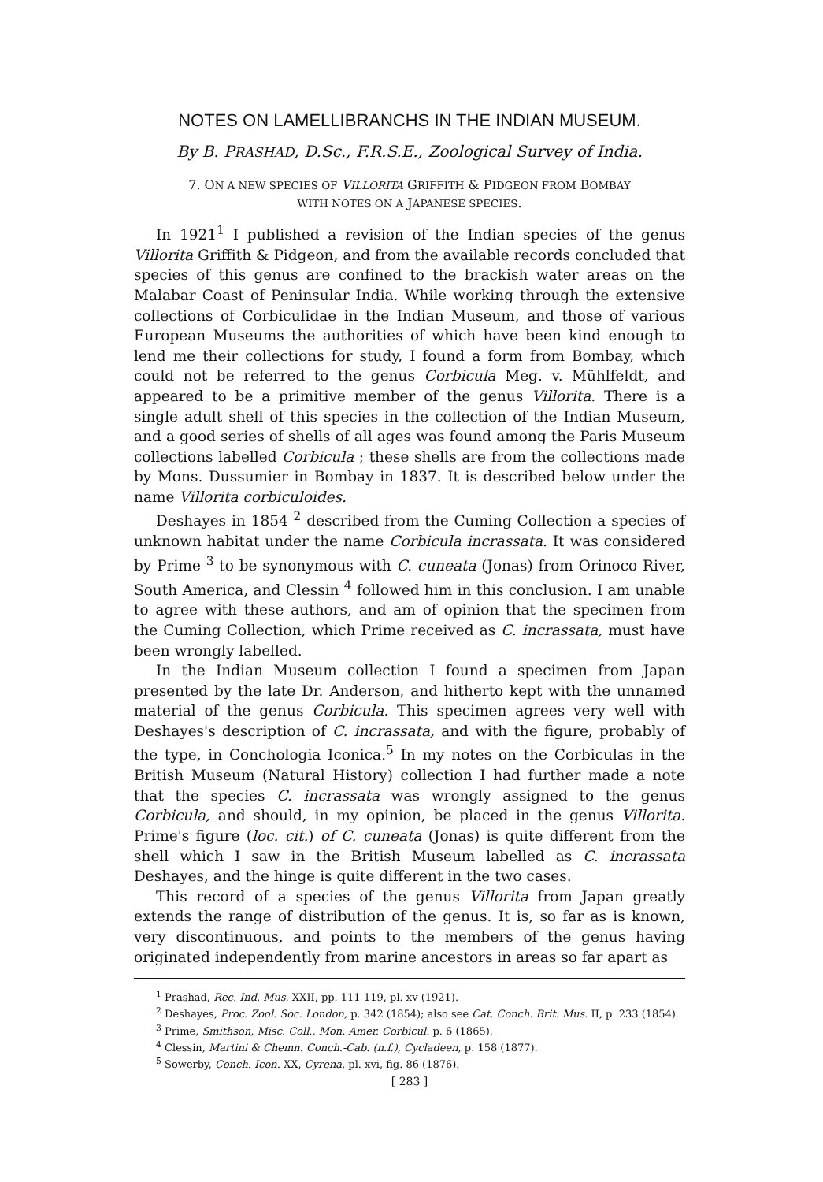NOTES ON LAMELLIBRANCHS IN THE INDIAN MUSEUM.
By B. PRASHAD, D.Sc., F.R.S.E., Zoological Survey of India.
7. ON A NEW SPECIES OF VILLORITA GRIFFITH & PIDGEON FROM BOMBAY
WITH NOTES ON A JAPANESE SPECIES.
In 1921<sup>1</sup> I published a revision of the Indian species of the genus Villorita Griffith & Pidgeon, and from the available records concluded that species of this genus are confined to the brackish water areas on the Malabar Coast of Peninsular India. While working through the extensive collections of Corbiculidae in the Indian Museum, and those of various European Museums the authorities of which have been kind enough to lend me their collections for study, I found a form from Bombay, which could not be referred to the genus Corbicula Meg. v. Mühlfeldt, and appeared to be a primitive member of the genus Villorita. There is a single adult shell of this species in the collection of the Indian Museum, and a good series of shells of all ages was found among the Paris Museum collections labelled Corbicula ; these shells are from the collections made by Mons. Dussumier in Bombay in 1837. It is described below under the name Villorita corbiculoides.
Deshayes in 1854 <sup>2</sup> described from the Cuming Collection a species of unknown habitat under the name Corbicula incrassata. It was considered by Prime <sup>3</sup> to be synonymous with C. cuneata (Jonas) from Orinoco River, South America, and Clessin <sup>4</sup> followed him in this conclusion. I am unable to agree with these authors, and am of opinion that the specimen from the Cuming Collection, which Prime received as C. incrassata, must have been wrongly labelled.
In the Indian Museum collection I found a specimen from Japan presented by the late Dr. Anderson, and hitherto kept with the unnamed material of the genus Corbicula. This specimen agrees very well with Deshayes's description of C. incrassata, and with the figure, probably of the type, in Conchologia Iconica.<sup>5</sup> In my notes on the Corbiculas in the British Museum (Natural History) collection I had further made a note that the species C. incrassata was wrongly assigned to the genus Corbicula, and should, in my opinion, be placed in the genus Villorita. Prime's figure (loc. cit.) of C. cuneata (Jonas) is quite different from the shell which I saw in the British Museum labelled as C. incrassata Deshayes, and the hinge is quite different in the two cases.
This record of a species of the genus Villorita from Japan greatly extends the range of distribution of the genus. It is, so far as is known, very discontinuous, and points to the members of the genus having originated independently from marine ancestors in areas so far apart as
<sup>1</sup> Prashad, Rec. Ind. Mus. XXII, pp. 111-119, pl. xv (1921).
<sup>2</sup> Deshayes, Proc. Zool. Soc. London, p. 342 (1854); also see Cat. Conch. Brit. Mus. II, p. 233 (1854).
<sup>3</sup> Prime, Smithson, Misc. Coll., Mon. Amer. Corbicul. p. 6 (1865).
<sup>4</sup> Clessin, Martini & Chemn. Conch.-Cab. (n.f.), Cycladeen, p. 158 (1877).
<sup>5</sup> Sowerby, Conch. Icon. XX, Cyrena, pl. xvi, fig. 86 (1876).
[ 283 ]